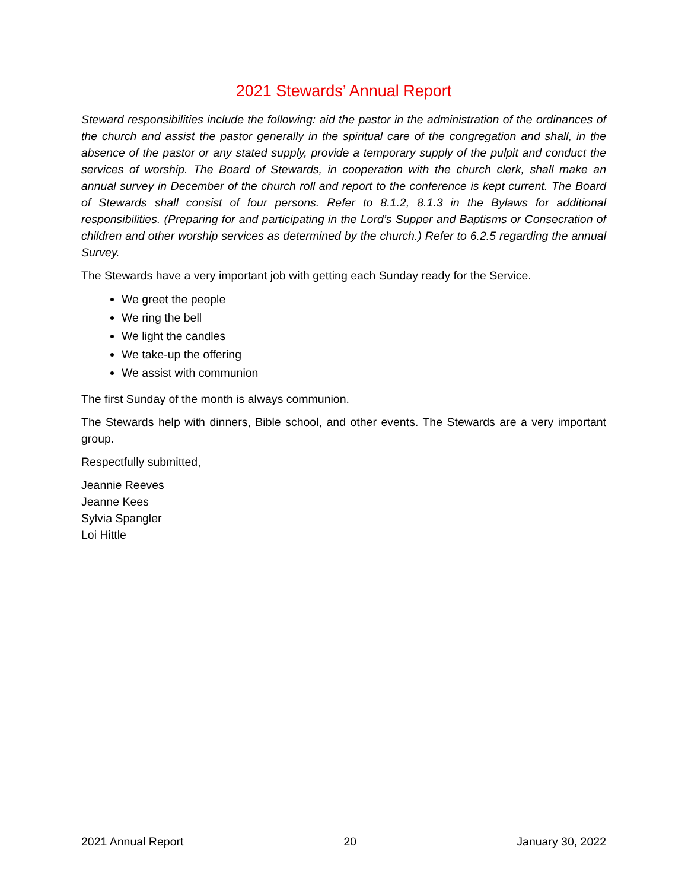2021 Stewards’ Annual Report
Steward responsibilities include the following: aid the pastor in the administration of the ordinances of the church and assist the pastor generally in the spiritual care of the congregation and shall, in the absence of the pastor or any stated supply, provide a temporary supply of the pulpit and conduct the services of worship. The Board of Stewards, in cooperation with the church clerk, shall make an annual survey in December of the church roll and report to the conference is kept current. The Board of Stewards shall consist of four persons. Refer to 8.1.2, 8.1.3 in the Bylaws for additional responsibilities. (Preparing for and participating in the Lord’s Supper and Baptisms or Consecration of children and other worship services as determined by the church.) Refer to 6.2.5 regarding the annual Survey.
The Stewards have a very important job with getting each Sunday ready for the Service.
We greet the people
We ring the bell
We light the candles
We take-up the offering
We assist with communion
The first Sunday of the month is always communion.
The Stewards help with dinners, Bible school, and other events. The Stewards are a very important group.
Respectfully submitted,
Jeannie Reeves
Jeanne Kees
Sylvia Spangler
Loi Hittle
2021 Annual Report 20 January 30, 2022